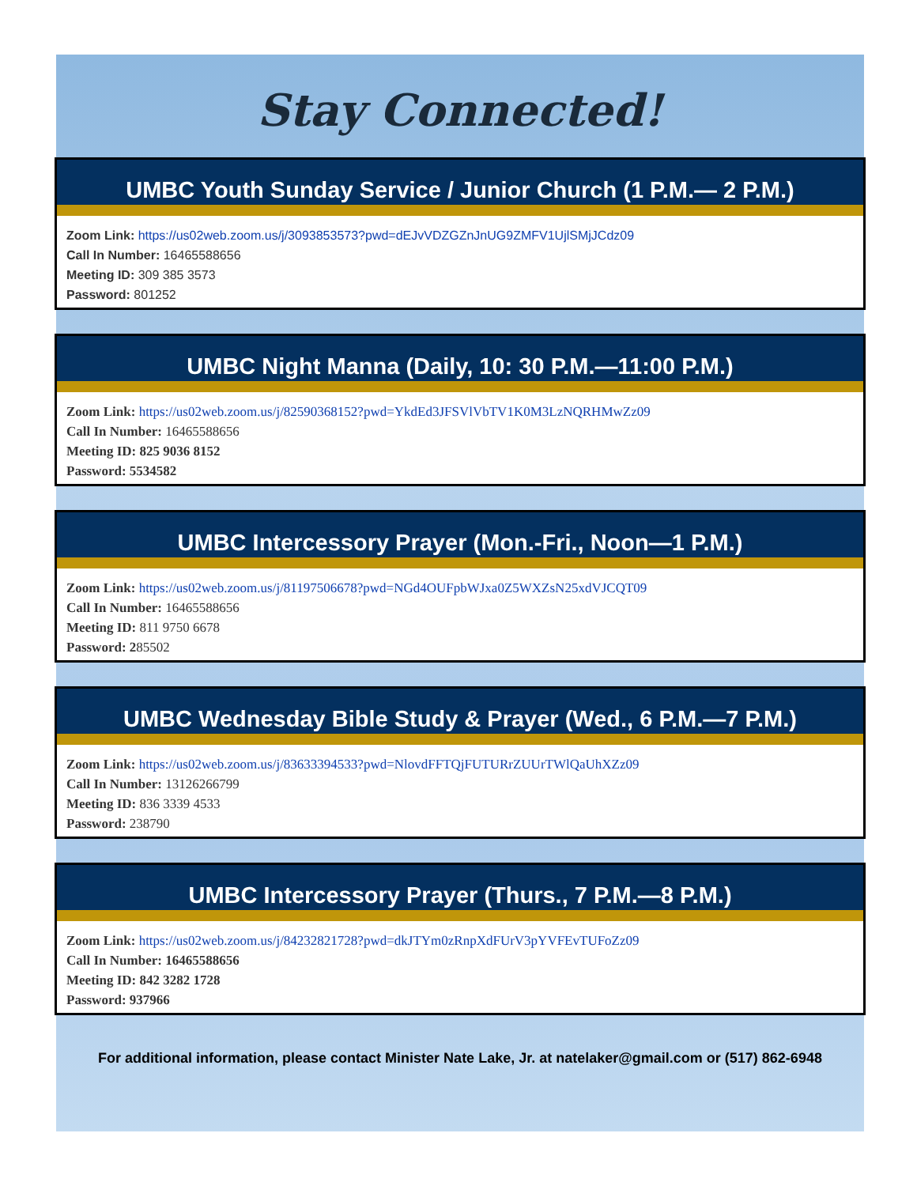Stay Connected!
UMBC Youth Sunday Service / Junior Church (1 P.M.— 2 P.M.)
Zoom Link: https://us02web.zoom.us/j/3093853573?pwd=dEJvVDZGZnJnUG9ZMFV1UjlSMjJCdz09
Call In Number: 16465588656
Meeting ID: 309 385 3573
Password: 801252
UMBC Night Manna (Daily, 10: 30 P.M.—11:00 P.M.)
Zoom Link: https://us02web.zoom.us/j/82590368152?pwd=YkdEd3JFSVlVbTV1K0M3LzNQRHMwZz09
Call In Number: 16465588656
Meeting ID: 825 9036 8152
Password: 5534582
UMBC Intercessory Prayer (Mon.-Fri., Noon—1 P.M.)
Zoom Link: https://us02web.zoom.us/j/81197506678?pwd=NGd4OUFpbWJxa0Z5WXZsN25xdVJCQT09
Call In Number: 16465588656
Meeting ID: 811 9750 6678
Password: 285502
UMBC Wednesday Bible Study & Prayer (Wed., 6 P.M.—7 P.M.)
Zoom Link: https://us02web.zoom.us/j/83633394533?pwd=NlovdFFTQjFUTURrZUUrTWlQaUhXZz09
Call In Number: 13126266799
Meeting ID: 836 3339 4533
Password: 238790
UMBC Intercessory Prayer (Thurs., 7 P.M.—8 P.M.)
Zoom Link: https://us02web.zoom.us/j/84232821728?pwd=dkJTYm0zRnpXdFUrV3pYVFEvTUFoZz09
Call In Number: 16465588656
Meeting ID: 842 3282 1728
Password: 937966
For additional information, please contact Minister Nate Lake, Jr. at natelaker@gmail.com or (517) 862-6948